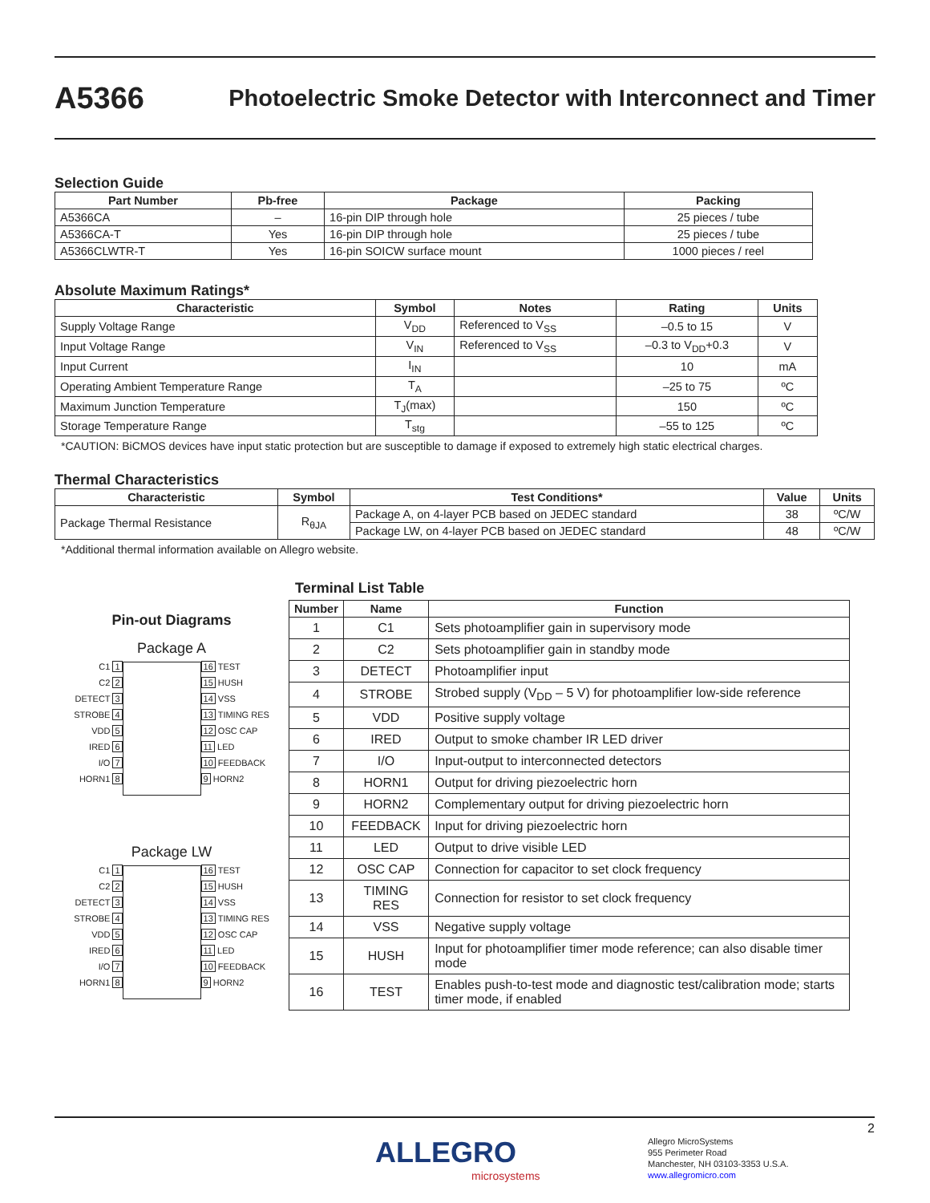A5366 Photoelectric Smoke Detector with Interconnect and Timer
Selection Guide
| Part Number | Pb-free | Package | Packing |
| --- | --- | --- | --- |
| A5366CA | – | 16-pin DIP through hole | 25 pieces / tube |
| A5366CA-T | Yes | 16-pin DIP through hole | 25 pieces / tube |
| A5366CLWTR-T | Yes | 16-pin SOICW surface mount | 1000 pieces / reel |
Absolute Maximum Ratings*
| Characteristic | Symbol | Notes | Rating | Units |
| --- | --- | --- | --- | --- |
| Supply Voltage Range | V<sub>DD</sub> | Referenced to V<sub>SS</sub> | –0.5 to 15 | V |
| Input Voltage Range | V<sub>IN</sub> | Referenced to V<sub>SS</sub> | –0.3 to V<sub>DD</sub>+0.3 | V |
| Input Current | I<sub>IN</sub> | | 10 | mA |
| Operating Ambient Temperature Range | T<sub>A</sub> | | –25 to 75 | ºC |
| Maximum Junction Temperature | T<sub>J</sub>(max) | | 150 | ºC |
| Storage Temperature Range | T<sub>stg</sub> | | –55 to 125 | ºC |
*CAUTION: BiCMOS devices have input static protection but are susceptible to damage if exposed to extremely high static electrical charges.
Thermal Characteristics
| Characteristic | Symbol | Test Conditions* | Value | Units |
| --- | --- | --- | --- | --- |
| Package Thermal Resistance | R<sub>θJA</sub> | Package A, on 4-layer PCB based on JEDEC standard | 38 | ºC/W |
| | | Package LW, on 4-layer PCB based on JEDEC standard | 48 | ºC/W |
*Additional thermal information available on Allegro website.
Pin-out Diagrams
Package A
C1 1
C2 2
DETECT 3
STROBE 4
VDD 5
IRED 6
I/O 7
HORN1 8
16 TEST
15 HUSH
14 VSS
13 TIMING RES
12 OSC CAP
11 LED
10 FEEDBACK
9 HORN2
Package LW
C1 1
C2 2
DETECT 3
STROBE 4
VDD 5
IRED 6
I/O 7
HORN1 8
16 TEST
15 HUSH
14 VSS
13 TIMING RES
12 OSC CAP
11 LED
10 FEEDBACK
9 HORN2
Terminal List Table
| Number | Name | Function |
| --- | --- | --- |
| 1 | C1 | Sets photoamplifier gain in supervisory mode |
| 2 | C2 | Sets photoamplifier gain in standby mode |
| 3 | DETECT | Photoamplifier input |
| 4 | STROBE | Strobed supply (V<sub>DD</sub> – 5 V) for photoamplifier low-side reference |
| 5 | VDD | Positive supply voltage |
| 6 | IRED | Output to smoke chamber IR LED driver |
| 7 | I/O | Input-output to interconnected detectors |
| 8 | HORN1 | Output for driving piezoelectric horn |
| 9 | HORN2 | Complementary output for driving piezoelectric horn |
| 10 | FEEDBACK | Input for driving piezoelectric horn |
| 11 | LED | Output to drive visible LED |
| 12 | OSC CAP | Connection for capacitor to set clock frequency |
| 13 | TIMING RES | Connection for resistor to set clock frequency |
| 14 | VSS | Negative supply voltage |
| 15 | HUSH | Input for photoamplifier timer mode reference; can also disable timer mode |
| 16 | TEST | Enables push-to-test mode and diagnostic test/calibration mode; starts timer mode, if enabled |
2
ALLEGRO
microsystems
Allegro MicroSystems
955 Perimeter Road
Manchester, NH 03103-3353 U.S.A.
www.allegromicro.com